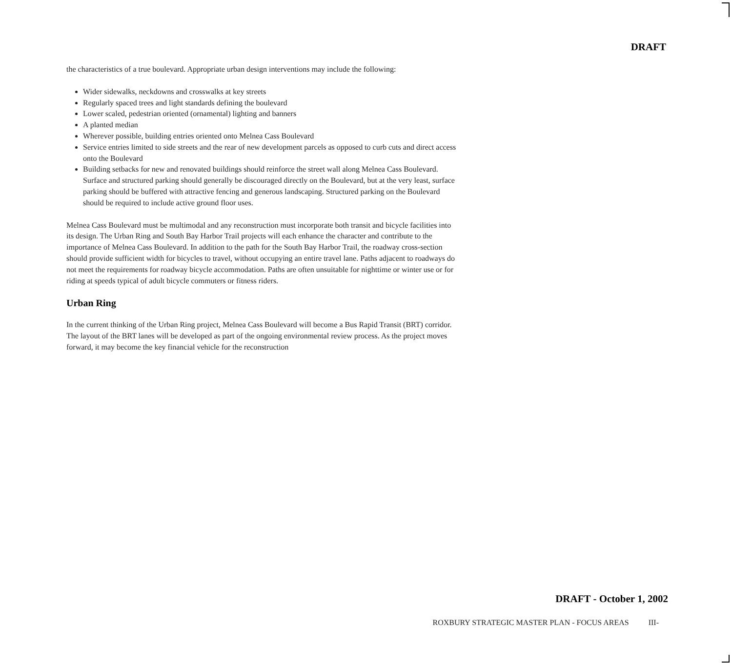DRAFT
the characteristics of a true boulevard. Appropriate urban design interventions may include the following:
Wider sidewalks, neckdowns and crosswalks at key streets
Regularly spaced trees and light standards defining the boulevard
Lower scaled, pedestrian oriented (ornamental) lighting and banners
A planted median
Wherever possible, building entries oriented onto Melnea Cass Boulevard
Service entries limited to side streets and the rear of new development parcels as opposed to curb cuts and direct access onto the Boulevard
Building setbacks for new and renovated buildings should reinforce the street wall along Melnea Cass Boulevard. Surface and structured parking should generally be discouraged directly on the Boulevard, but at the very least, surface parking should be buffered with attractive fencing and generous landscaping. Structured parking on the Boulevard should be required to include active ground floor uses.
Melnea Cass Boulevard must be multimodal and any reconstruction must incorporate both transit and bicycle facilities into its design. The Urban Ring and South Bay Harbor Trail projects will each enhance the character and contribute to the importance of Melnea Cass Boulevard. In addition to the path for the South Bay Harbor Trail, the roadway cross-section should provide sufficient width for bicycles to travel, without occupying an entire travel lane. Paths adjacent to roadways do not meet the requirements for roadway bicycle accommodation. Paths are often unsuitable for nighttime or winter use or for riding at speeds typical of adult bicycle commuters or fitness riders.
Urban Ring
In the current thinking of the Urban Ring project, Melnea Cass Boulevard will become a Bus Rapid Transit (BRT) corridor. The layout of the BRT lanes will be developed as part of the ongoing environmental review process. As the project moves forward, it may become the key financial vehicle for the reconstruction
DRAFT - October 1, 2002
ROXBURY STRATEGIC MASTER PLAN - FOCUS AREAS III-